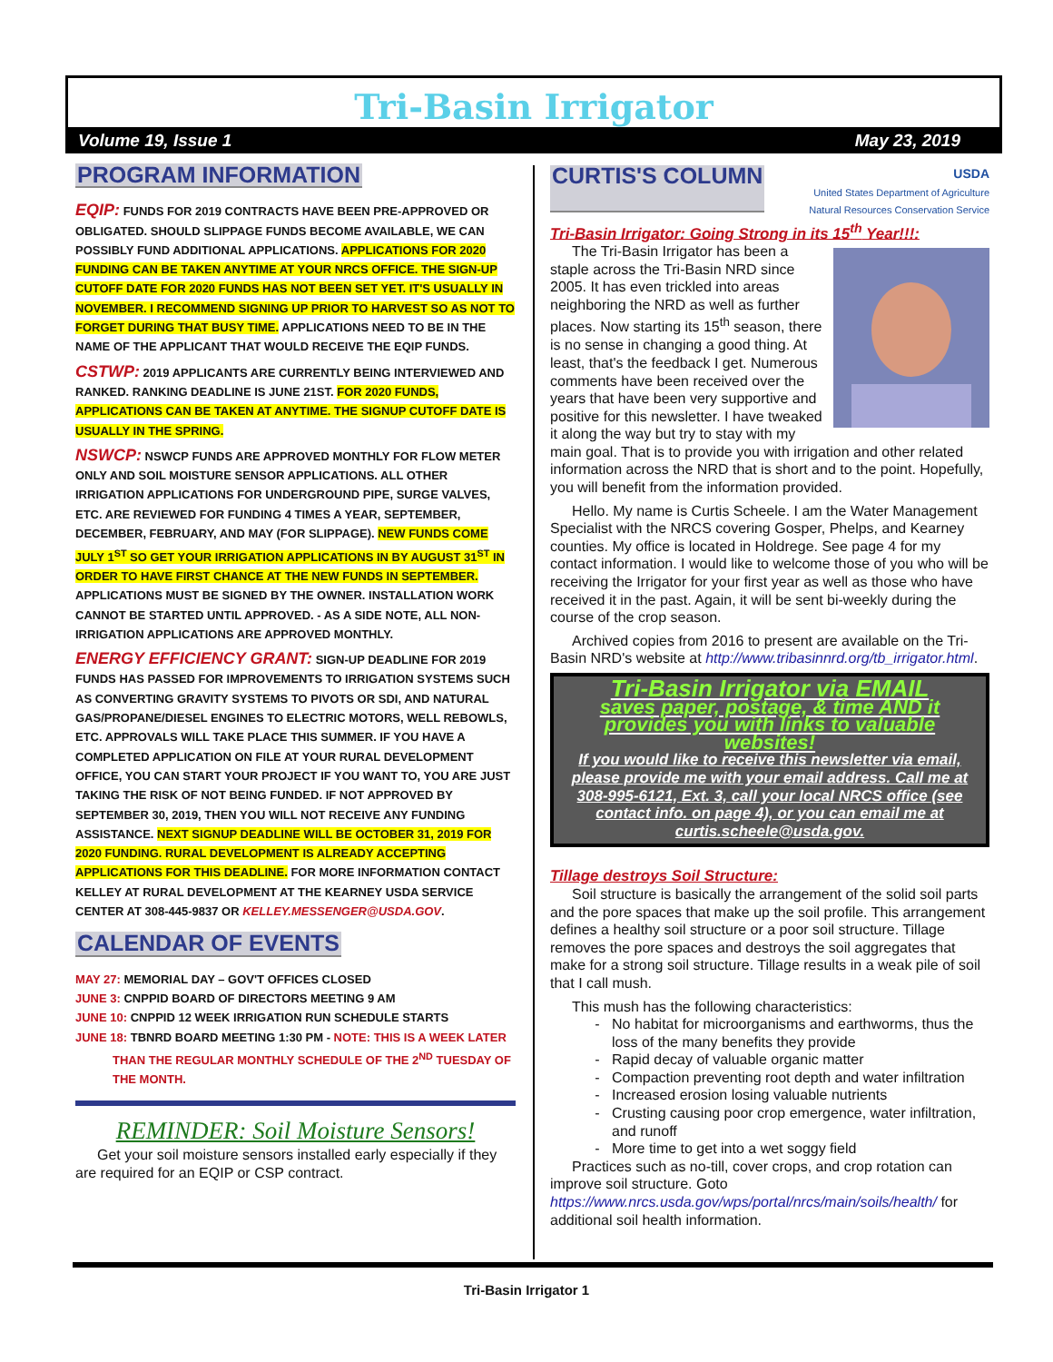Tri-Basin Irrigator
Volume 19, Issue 1 May 23, 2019
PROGRAM INFORMATION
EQIP: FUNDS FOR 2019 CONTRACTS HAVE BEEN PRE-APPROVED OR OBLIGATED. SHOULD SLIPPAGE FUNDS BECOME AVAILABLE, WE CAN POSSIBLY FUND ADDITIONAL APPLICATIONS. APPLICATIONS FOR 2020 FUNDING CAN BE TAKEN ANYTIME AT YOUR NRCS OFFICE. THE SIGN-UP CUTOFF DATE FOR 2020 FUNDS HAS NOT BEEN SET YET. IT'S USUALLY IN NOVEMBER. I RECOMMEND SIGNING UP PRIOR TO HARVEST SO AS NOT TO FORGET DURING THAT BUSY TIME. APPLICATIONS NEED TO BE IN THE NAME OF THE APPLICANT THAT WOULD RECEIVE THE EQIP FUNDS.
CSTWP: 2019 APPLICANTS ARE CURRENTLY BEING INTERVIEWED AND RANKED. RANKING DEADLINE IS JUNE 21ST. FOR 2020 FUNDS, APPLICATIONS CAN BE TAKEN AT ANYTIME. THE SIGNUP CUTOFF DATE IS USUALLY IN THE SPRING.
NSWCP: NSWCP FUNDS ARE APPROVED MONTHLY FOR FLOW METER ONLY AND SOIL MOISTURE SENSOR APPLICATIONS. ALL OTHER IRRIGATION APPLICATIONS FOR UNDERGROUND PIPE, SURGE VALVES, ETC. ARE REVIEWED FOR FUNDING 4 TIMES A YEAR, SEPTEMBER, DECEMBER, FEBRUARY, AND MAY (FOR SLIPPAGE). NEW FUNDS COME JULY 1<sup>ST</sup> SO GET YOUR IRRIGATION APPLICATIONS IN BY AUGUST 31<sup>ST</sup> IN ORDER TO HAVE FIRST CHANCE AT THE NEW FUNDS IN SEPTEMBER. APPLICATIONS MUST BE SIGNED BY THE OWNER. INSTALLATION WORK CANNOT BE STARTED UNTIL APPROVED. - AS A SIDE NOTE, ALL NON-IRRIGATION APPLICATIONS ARE APPROVED MONTHLY.
ENERGY EFFICIENCY GRANT: SIGN-UP DEADLINE FOR 2019 FUNDS HAS PASSED FOR IMPROVEMENTS TO IRRIGATION SYSTEMS SUCH AS CONVERTING GRAVITY SYSTEMS TO PIVOTS OR SDI, AND NATURAL GAS/PROPANE/DIESEL ENGINES TO ELECTRIC MOTORS, WELL REBOWLS, ETC. APPROVALS WILL TAKE PLACE THIS SUMMER. IF YOU HAVE A COMPLETED APPLICATION ON FILE AT YOUR RURAL DEVELOPMENT OFFICE, YOU CAN START YOUR PROJECT IF YOU WANT TO, YOU ARE JUST TAKING THE RISK OF NOT BEING FUNDED. IF NOT APPROVED BY SEPTEMBER 30, 2019, THEN YOU WILL NOT RECEIVE ANY FUNDING ASSISTANCE. NEXT SIGNUP DEADLINE WILL BE OCTOBER 31, 2019 FOR 2020 FUNDING. RURAL DEVELOPMENT IS ALREADY ACCEPTING APPLICATIONS FOR THIS DEADLINE. FOR MORE INFORMATION CONTACT KELLEY AT RURAL DEVELOPMENT AT THE KEARNEY USDA SERVICE CENTER AT 308-445-9837 OR KELLEY.MESSENGER@USDA.GOV.
CALENDAR OF EVENTS
MAY 27: MEMORIAL DAY – GOV'T OFFICES CLOSED
JUNE 3: CNPPID BOARD OF DIRECTORS MEETING 9 AM
JUNE 10: CNPPID 12 WEEK IRRIGATION RUN SCHEDULE STARTS
JUNE 18: TBNRD BOARD MEETING 1:30 PM - NOTE: THIS IS A WEEK LATER THAN THE REGULAR MONTHLY SCHEDULE OF THE 2<sup>ND</sup> TUESDAY OF THE MONTH.
REMINDER: Soil Moisture Sensors!
Get your soil moisture sensors installed early especially if they are required for an EQIP or CSP contract.
CURTIS'S COLUMN
USDA
United States Department of Agriculture
Natural Resources Conservation Service
Tri-Basin Irrigator: Going Strong in its 15<sup>th</sup> Year!!!:
The Tri-Basin Irrigator has been a staple across the Tri-Basin NRD since 2005. It has even trickled into areas neighboring the NRD as well as further places. Now starting its 15<sup>th</sup> season, there is no sense in changing a good thing. At least, that's the feedback I get. Numerous comments have been received over the years that have been very supportive and positive for this newsletter. I have tweaked it along the way but try to stay with my main goal. That is to provide you with irrigation and other related information across the NRD that is short and to the point. Hopefully, you will benefit from the information provided.
Hello. My name is Curtis Scheele. I am the Water Management Specialist with the NRCS covering Gosper, Phelps, and Kearney counties. My office is located in Holdrege. See page 4 for my contact information. I would like to welcome those of you who will be receiving the Irrigator for your first year as well as those who have received it in the past. Again, it will be sent bi-weekly during the course of the crop season.
Archived copies from 2016 to present are available on the Tri-Basin NRD's website at http://www.tribasinnrd.org/tb_irrigator.html.
Tri-Basin Irrigator via EMAIL
saves paper, postage, & time AND it provides you with links to valuable websites!
If you would like to receive this newsletter via email, please provide me with your email address. Call me at 308-995-6121, Ext. 3, call your local NRCS office (see contact info. on page 4), or you can email me at curtis.scheele@usda.gov.
Tillage destroys Soil Structure:
Soil structure is basically the arrangement of the solid soil parts and the pore spaces that make up the soil profile. This arrangement defines a healthy soil structure or a poor soil structure. Tillage removes the pore spaces and destroys the soil aggregates that make for a strong soil structure. Tillage results in a weak pile of soil that I call mush.
This mush has the following characteristics:
No habitat for microorganisms and earthworms, thus the loss of the many benefits they provide
Rapid decay of valuable organic matter
Compaction preventing root depth and water infiltration
Increased erosion losing valuable nutrients
Crusting causing poor crop emergence, water infiltration, and runoff
More time to get into a wet soggy field
Practices such as no-till, cover crops, and crop rotation can improve soil structure. Goto https://www.nrcs.usda.gov/wps/portal/nrcs/main/soils/health/ for additional soil health information.
Tri-Basin Irrigator 1